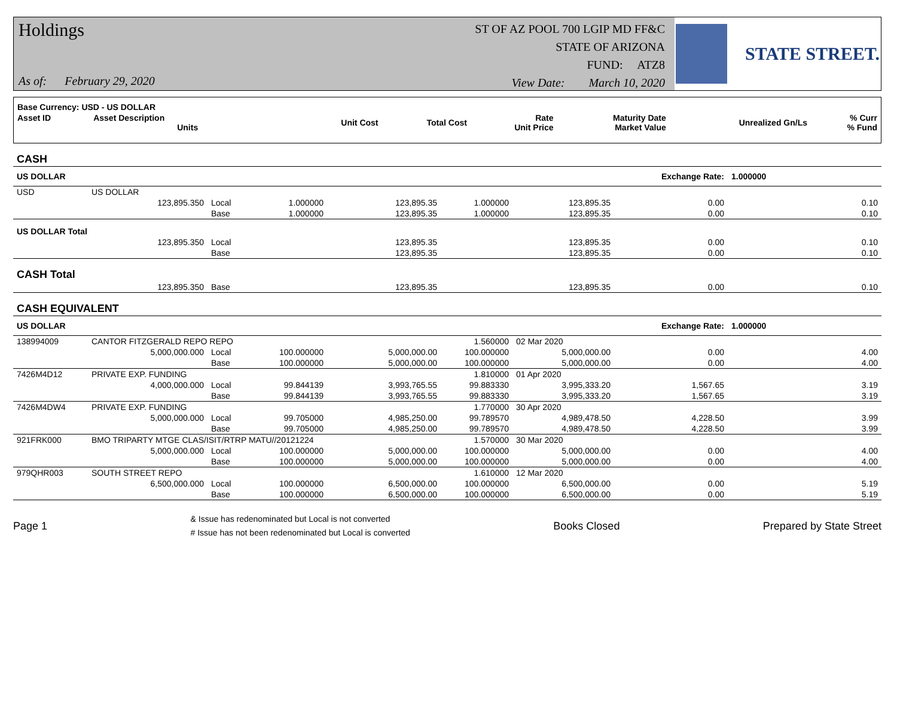Holdings
As of: February 29, 2020
ST OF AZ POOL 700 LGIP MD FF&C
STATE OF ARIZONA
FUND: ATZ8
View Date: March 10, 2020
STATE STREET.
| Base Currency: USD - US DOLLAR | | | | | | | |
| --- | --- | --- | --- | --- | --- | --- | --- |
| Asset ID | Asset Description Units | Unit Cost | Total Cost | Rate Unit Price | Maturity Date Market Value | Unrealized Gn/Ls | % Curr % Fund |
| CASH | | | | | | | | |
| US DOLLAR | | | | | | | Exchange Rate: | 1.000000 |
| USD | US DOLLAR | | | | | | | |
| | 123,895.350 | Local | 1.000000 | 123,895.35 | 1.000000 | 123,895.35 | 0.00 | 0.10 |
| | | Base | 1.000000 | 123,895.35 | 1.000000 | 123,895.35 | 0.00 | 0.10 |
| US DOLLAR Total | | | | | | | | |
| | 123,895.350 | Local | | 123,895.35 | | 123,895.35 | 0.00 | 0.10 |
| | | Base | | 123,895.35 | | 123,895.35 | 0.00 | 0.10 |
| CASH Total | | | | | | | | |
| | 123,895.350 | Base | | 123,895.35 | | 123,895.35 | 0.00 | 0.10 |
| CASH EQUIVALENT | | | | | | | | |
| US DOLLAR | | | | | | | Exchange Rate: | 1.000000 |
| 138994009 | CANTOR FITZGERALD REPO REPO | | | | 1.560000 | 02 Mar 2020 | | |
| | 5,000,000.000 | Local | 100.000000 | 5,000,000.00 | 100.000000 | 5,000,000.00 | 0.00 | 4.00 |
| | | Base | 100.000000 | 5,000,000.00 | 100.000000 | 5,000,000.00 | 0.00 | 4.00 |
| 7426M4D12 | PRIVATE EXP. FUNDING | | | | 1.810000 | 01 Apr 2020 | | |
| | 4,000,000.000 | Local | 99.844139 | 3,993,765.55 | 99.883330 | 3,995,333.20 | 1,567.65 | 3.19 |
| | | Base | 99.844139 | 3,993,765.55 | 99.883330 | 3,995,333.20 | 1,567.65 | 3.19 |
| 7426M4DW4 | PRIVATE EXP. FUNDING | | | | 1.770000 | 30 Apr 2020 | | |
| | 5,000,000.000 | Local | 99.705000 | 4,985,250.00 | 99.789570 | 4,989,478.50 | 4,228.50 | 3.99 |
| | | Base | 99.705000 | 4,985,250.00 | 99.789570 | 4,989,478.50 | 4,228.50 | 3.99 |
| 921FRK000 | BMO TRIPARTY MTGE CLAS/ISIT/RTRP MATU//20121224 | | | | 1.570000 | 30 Mar 2020 | | |
| | 5,000,000.000 | Local | 100.000000 | 5,000,000.00 | 100.000000 | 5,000,000.00 | 0.00 | 4.00 |
| | | Base | 100.000000 | 5,000,000.00 | 100.000000 | 5,000,000.00 | 0.00 | 4.00 |
| 979QHR003 | SOUTH STREET REPO | | | | 1.610000 | 12 Mar 2020 | | |
| | 6,500,000.000 | Local | 100.000000 | 6,500,000.00 | 100.000000 | 6,500,000.00 | 0.00 | 5.19 |
| | | Base | 100.000000 | 6,500,000.00 | 100.000000 | 6,500,000.00 | 0.00 | 5.19 |
Page 1
& Issue has redenominated but Local is not converted
# Issue has not been redenominated but Local is converted
Books Closed Prepared by State Street